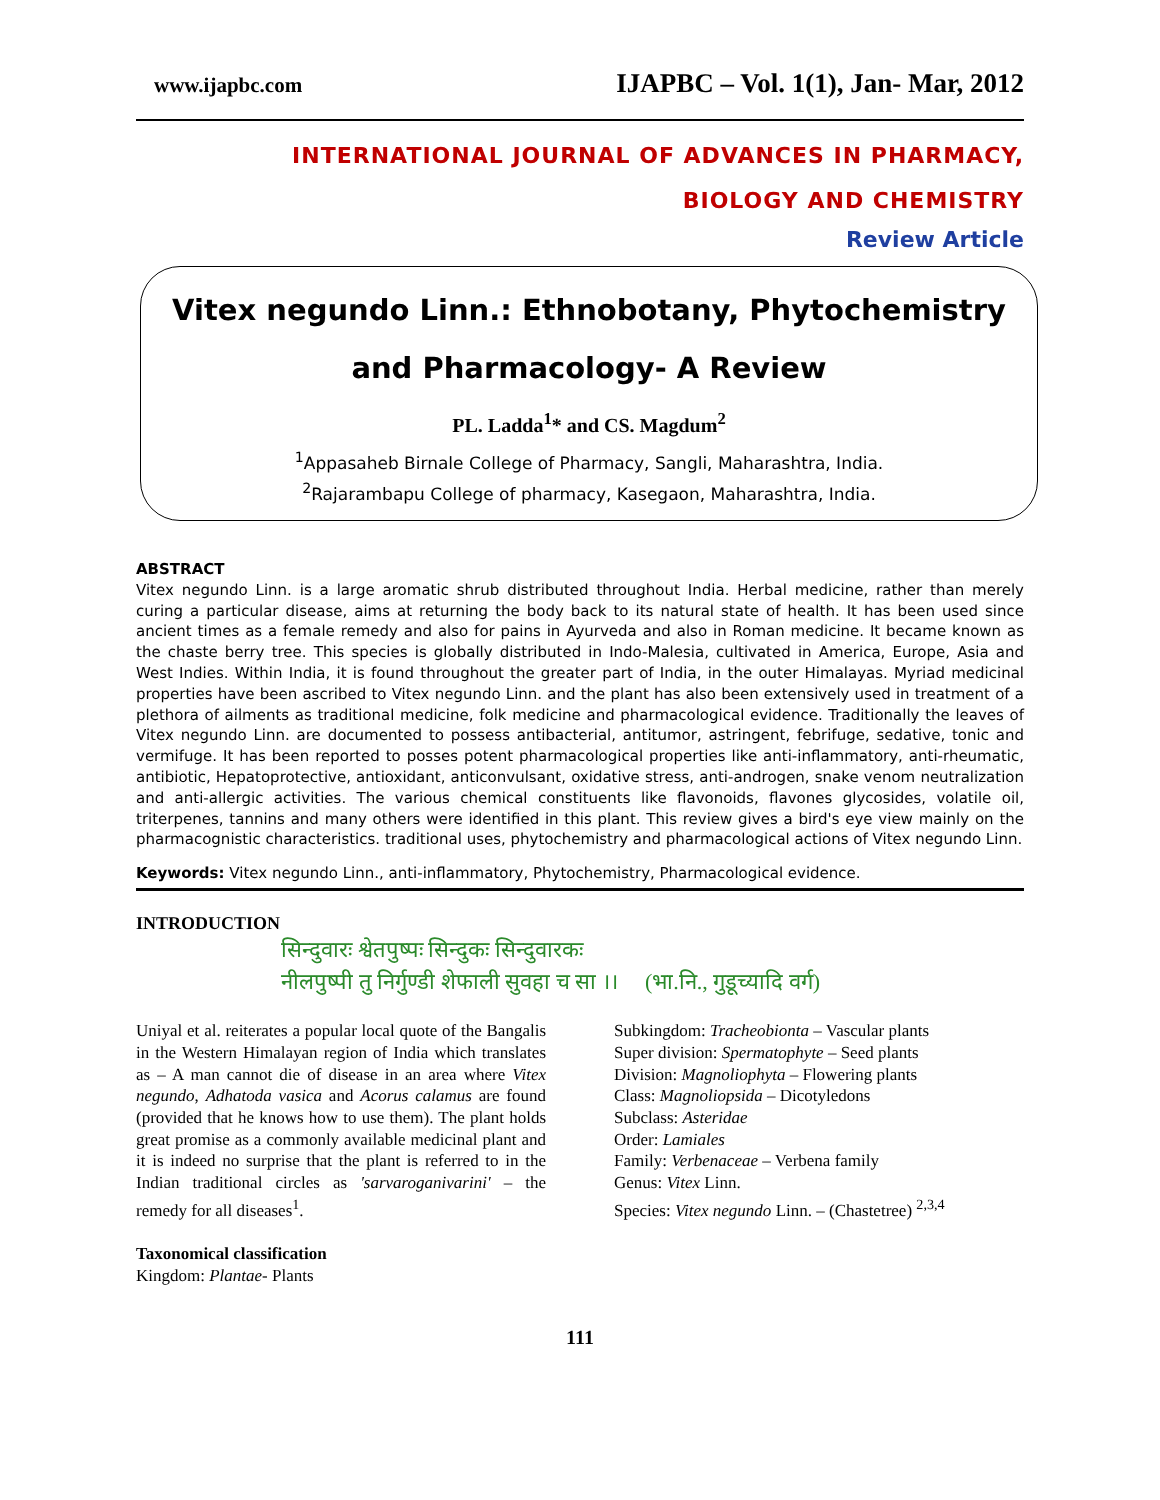www.ijapbc.com IJAPBC – Vol. 1(1), Jan- Mar, 2012
INTERNATIONAL JOURNAL OF ADVANCES IN PHARMACY,
BIOLOGY AND CHEMISTRY
Review Article
Vitex negundo Linn.: Ethnobotany, Phytochemistry
and Pharmacology- A Review
PL. Ladda<sup>1</sup>* and CS. Magdum<sup>2</sup>
<sup>1</sup> Appasaheb Birnale College of Pharmacy, Sangli, Maharashtra, India.
<sup>2</sup> Rajarambapu College of pharmacy, Kasegaon, Maharashtra, India.
ABSTRACT
Vitex negundo Linn. is a large aromatic shrub distributed throughout India. Herbal medicine, rather than merely curing a particular disease, aims at returning the body back to its natural state of health. It has been used since ancient times as a female remedy and also for pains in Ayurveda and also in Roman medicine. It became known as the chaste berry tree. This species is globally distributed in Indo-Malesia, cultivated in America, Europe, Asia and West Indies. Within India, it is found throughout the greater part of India, in the outer Himalayas. Myriad medicinal properties have been ascribed to Vitex negundo Linn. and the plant has also been extensively used in treatment of a plethora of ailments as traditional medicine, folk medicine and pharmacological evidence. Traditionally the leaves of Vitex negundo Linn. are documented to possess antibacterial, antitumor, astringent, febrifuge, sedative, tonic and vermifuge. It has been reported to posses potent pharmacological properties like anti-inflammatory, anti-rheumatic, antibiotic, Hepatoprotective, antioxidant, anticonvulsant, oxidative stress, anti-androgen, snake venom neutralization and anti-allergic activities. The various chemical constituents like flavonoids, flavones glycosides, volatile oil, triterpenes, tannins and many others were identified in this plant. This review gives a bird's eye view mainly on the pharmacognistic characteristics. traditional uses, phytochemistry and pharmacological actions of Vitex negundo Linn.
Keywords: Vitex negundo Linn., anti-inflammatory, Phytochemistry, Pharmacological evidence.
INTRODUCTION
सिन्दुवारः श्वेतपुष्पः सिन्दुकः सिन्दुवारकः
नीलपुष्पी तु निर्गुण्डी शेफाली सुवहा च सा ।। (भा.नि., गुडूच्यादि वर्ग)
Uniyal et al. reiterates a popular local quote of the Bangalis in the Western Himalayan region of India which translates as – A man cannot die of disease in an area where Vitex negundo, Adhatoda vasica and Acorus calamus are found (provided that he knows how to use them). The plant holds great promise as a commonly available medicinal plant and it is indeed no surprise that the plant is referred to in the Indian traditional circles as 'sarvaroganivarini' – the remedy for all diseases<sup>1</sup>.
Taxonomical classification
Kingdom: Plantae- Plants
Subkingdom: Tracheobionta – Vascular plants
Super division: Spermatophyte – Seed plants
Division: Magnoliophyta – Flowering plants
Class: Magnoliopsida – Dicotyledons
Subclass: Asteridae
Order: Lamiales
Family: Verbenaceae – Verbena family
Genus: Vitex Linn.
Species: Vitex negundo Linn. – (Chastetree) <sup>2,3,4</sup>
111